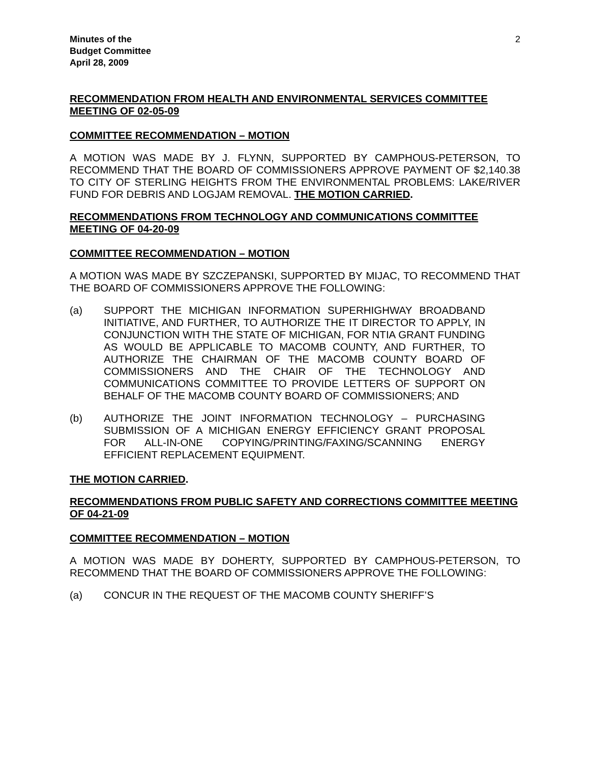Minutes of the
Budget Committee
April 28, 2009
2
RECOMMENDATION FROM HEALTH AND ENVIRONMENTAL SERVICES COMMITTEE MEETING OF 02-05-09
COMMITTEE RECOMMENDATION – MOTION
A MOTION WAS MADE BY J. FLYNN, SUPPORTED BY CAMPHOUS-PETERSON, TO RECOMMEND THAT THE BOARD OF COMMISSIONERS APPROVE PAYMENT OF $2,140.38 TO CITY OF STERLING HEIGHTS FROM THE ENVIRONMENTAL PROBLEMS: LAKE/RIVER FUND FOR DEBRIS AND LOGJAM REMOVAL. THE MOTION CARRIED.
RECOMMENDATIONS FROM TECHNOLOGY AND COMMUNICATIONS COMMITTEE MEETING OF 04-20-09
COMMITTEE RECOMMENDATION – MOTION
A MOTION WAS MADE BY SZCZEPANSKI, SUPPORTED BY MIJAC, TO RECOMMEND THAT THE BOARD OF COMMISSIONERS APPROVE THE FOLLOWING:
(a) SUPPORT THE MICHIGAN INFORMATION SUPERHIGHWAY BROADBAND INITIATIVE, AND FURTHER, TO AUTHORIZE THE IT DIRECTOR TO APPLY, IN CONJUNCTION WITH THE STATE OF MICHIGAN, FOR NTIA GRANT FUNDING AS WOULD BE APPLICABLE TO MACOMB COUNTY, AND FURTHER, TO AUTHORIZE THE CHAIRMAN OF THE MACOMB COUNTY BOARD OF COMMISSIONERS AND THE CHAIR OF THE TECHNOLOGY AND COMMUNICATIONS COMMITTEE TO PROVIDE LETTERS OF SUPPORT ON BEHALF OF THE MACOMB COUNTY BOARD OF COMMISSIONERS; AND
(b) AUTHORIZE THE JOINT INFORMATION TECHNOLOGY – PURCHASING SUBMISSION OF A MICHIGAN ENERGY EFFICIENCY GRANT PROPOSAL FOR ALL-IN-ONE COPYING/PRINTING/FAXING/SCANNING ENERGY EFFICIENT REPLACEMENT EQUIPMENT.
THE MOTION CARRIED.
RECOMMENDATIONS FROM PUBLIC SAFETY AND CORRECTIONS COMMITTEE MEETING OF 04-21-09
COMMITTEE RECOMMENDATION – MOTION
A MOTION WAS MADE BY DOHERTY, SUPPORTED BY CAMPHOUS-PETERSON, TO RECOMMEND THAT THE BOARD OF COMMISSIONERS APPROVE THE FOLLOWING:
(a) CONCUR IN THE REQUEST OF THE MACOMB COUNTY SHERIFF’S